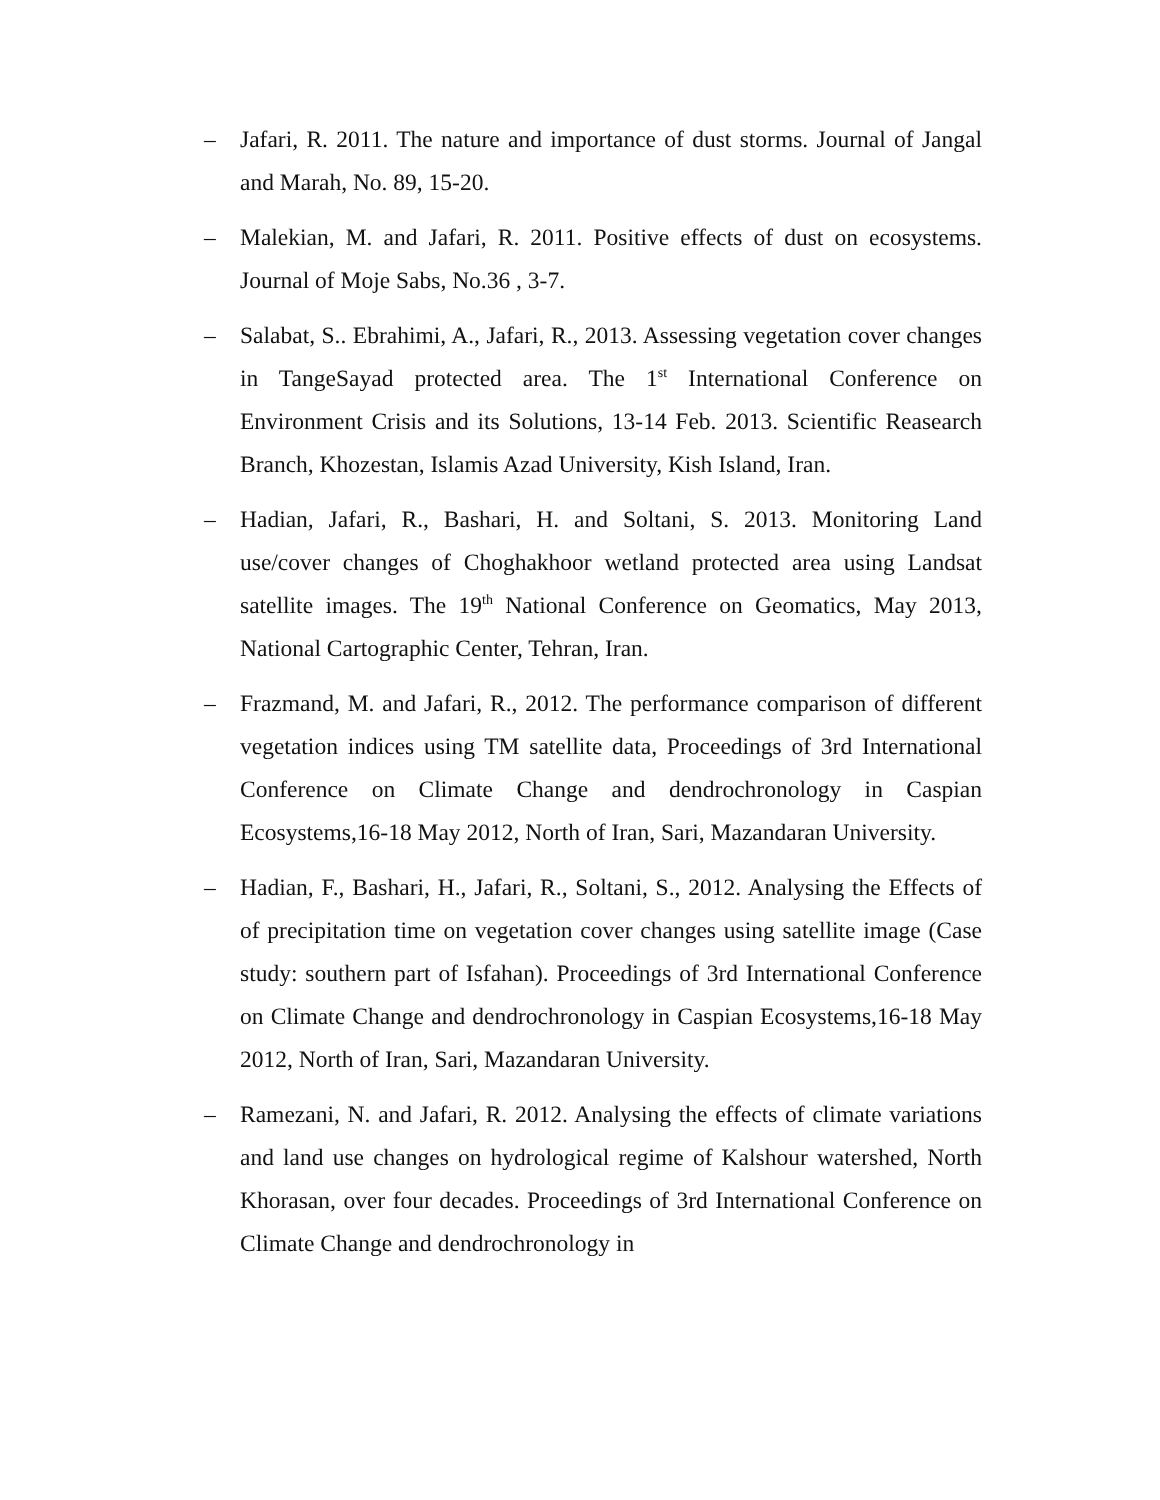– Jafari, R. 2011. The nature and importance of dust storms. Journal of Jangal and Marah, No. 89, 15-20.
– Malekian, M. and Jafari, R. 2011. Positive effects of dust on ecosystems. Journal of Moje Sabs, No.36 , 3-7.
– Salabat, S.. Ebrahimi, A., Jafari, R., 2013. Assessing vegetation cover changes in TangeSayad protected area. The 1<sup>st</sup> International Conference on Environment Crisis and its Solutions, 13-14 Feb. 2013. Scientific Reasearch Branch, Khozestan, Islamis Azad University, Kish Island, Iran.
– Hadian, Jafari, R., Bashari, H. and Soltani, S. 2013. Monitoring Land use/cover changes of Choghakhoor wetland protected area using Landsat satellite images. The 19<sup>th</sup> National Conference on Geomatics, May 2013, National Cartographic Center, Tehran, Iran.
– Frazmand, M. and Jafari, R., 2012. The performance comparison of different vegetation indices using TM satellite data, Proceedings of 3rd International Conference on Climate Change and dendrochronology in Caspian Ecosystems,16-18 May 2012, North of Iran, Sari, Mazandaran University.
– Hadian, F., Bashari, H., Jafari, R., Soltani, S., 2012. Analysing the Effects of of precipitation time on vegetation cover changes using satellite image (Case study: southern part of Isfahan). Proceedings of 3rd International Conference on Climate Change and dendrochronology in Caspian Ecosystems,16-18 May 2012, North of Iran, Sari, Mazandaran University.
– Ramezani, N. and Jafari, R. 2012. Analysing the effects of climate variations and land use changes on hydrological regime of Kalshour watershed, North Khorasan, over four decades. Proceedings of 3rd International Conference on Climate Change and dendrochronology in